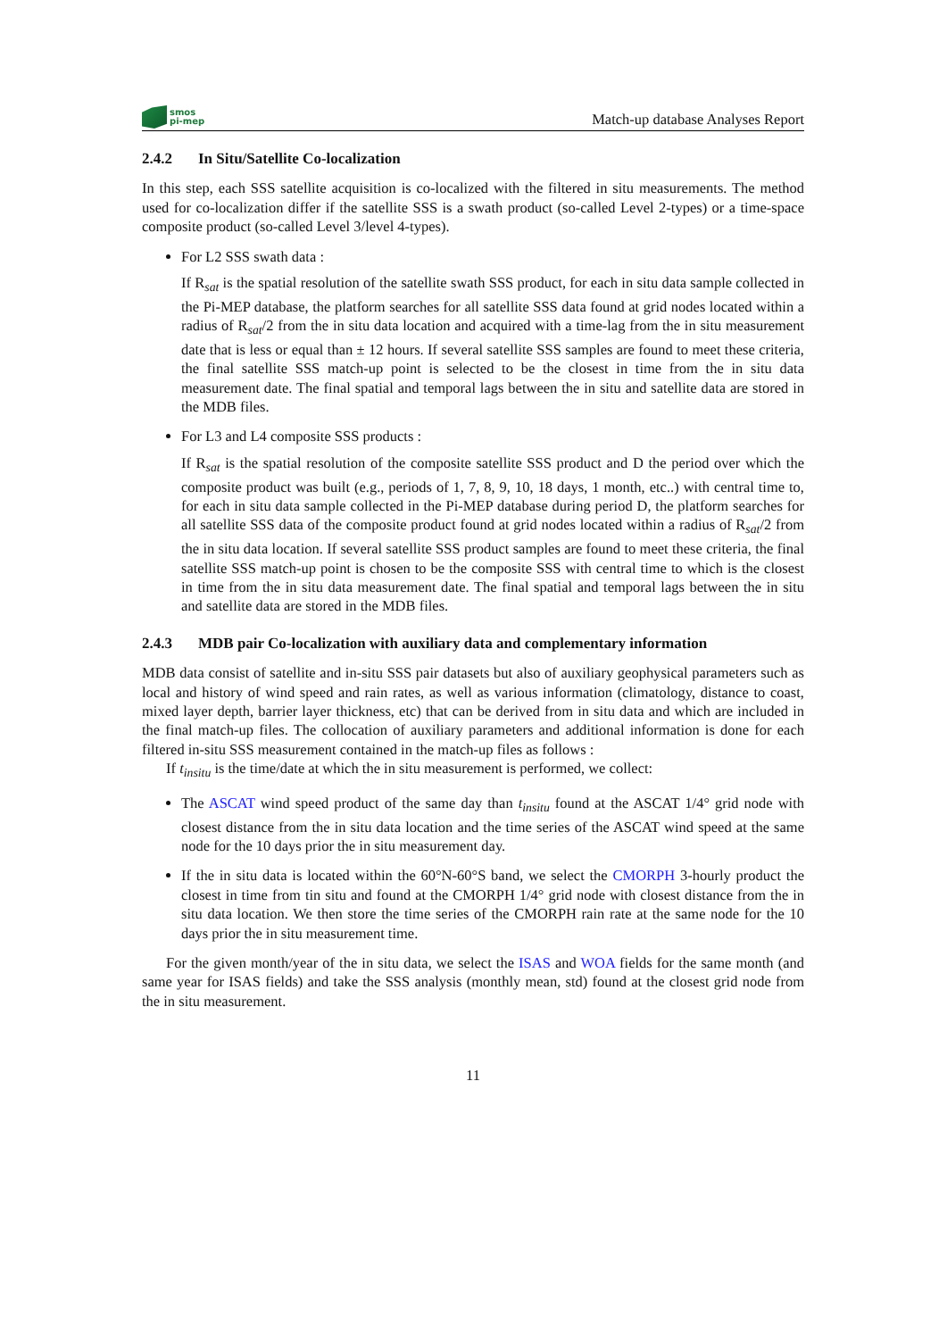smos
pi-mep
Match-up database Analyses Report
2.4.2 In Situ/Satellite Co-localization
In this step, each SSS satellite acquisition is co-localized with the filtered in situ measurements. The method used for co-localization differ if the satellite SSS is a swath product (so-called Level 2-types) or a time-space composite product (so-called Level 3/level 4-types).
For L2 SSS swath data :
If R<sub>sat</sub> is the spatial resolution of the satellite swath SSS product, for each in situ data sample collected in the Pi-MEP database, the platform searches for all satellite SSS data found at grid nodes located within a radius of R<sub>sat</sub>/2 from the in situ data location and acquired with a time-lag from the in situ measurement date that is less or equal than ± 12 hours. If several satellite SSS samples are found to meet these criteria, the final satellite SSS match-up point is selected to be the closest in time from the in situ data measurement date. The final spatial and temporal lags between the in situ and satellite data are stored in the MDB files.
For L3 and L4 composite SSS products :
If R<sub>sat</sub> is the spatial resolution of the composite satellite SSS product and D the period over which the composite product was built (e.g., periods of 1, 7, 8, 9, 10, 18 days, 1 month, etc..) with central time to, for each in situ data sample collected in the Pi-MEP database during period D, the platform searches for all satellite SSS data of the composite product found at grid nodes located within a radius of R<sub>sat</sub>/2 from the in situ data location. If several satellite SSS product samples are found to meet these criteria, the final satellite SSS match-up point is chosen to be the composite SSS with central time to which is the closest in time from the in situ data measurement date. The final spatial and temporal lags between the in situ and satellite data are stored in the MDB files.
2.4.3 MDB pair Co-localization with auxiliary data and complementary information
MDB data consist of satellite and in-situ SSS pair datasets but also of auxiliary geophysical parameters such as local and history of wind speed and rain rates, as well as various information (climatology, distance to coast, mixed layer depth, barrier layer thickness, etc) that can be derived from in situ data and which are included in the final match-up files. The collocation of auxiliary parameters and additional information is done for each filtered in-situ SSS measurement contained in the match-up files as follows :
If t<sub>insitu</sub> is the time/date at which the in situ measurement is performed, we collect:
The ASCAT wind speed product of the same day than t<sub>insitu</sub> found at the ASCAT 1/4° grid node with closest distance from the in situ data location and the time series of the ASCAT wind speed at the same node for the 10 days prior the in situ measurement day.
If the in situ data is located within the 60°N-60°S band, we select the CMORPH 3-hourly product the closest in time from tin situ and found at the CMORPH 1/4° grid node with closest distance from the in situ data location. We then store the time series of the CMORPH rain rate at the same node for the 10 days prior the in situ measurement time.
For the given month/year of the in situ data, we select the ISAS and WOA fields for the same month (and same year for ISAS fields) and take the SSS analysis (monthly mean, std) found at the closest grid node from the in situ measurement.
11